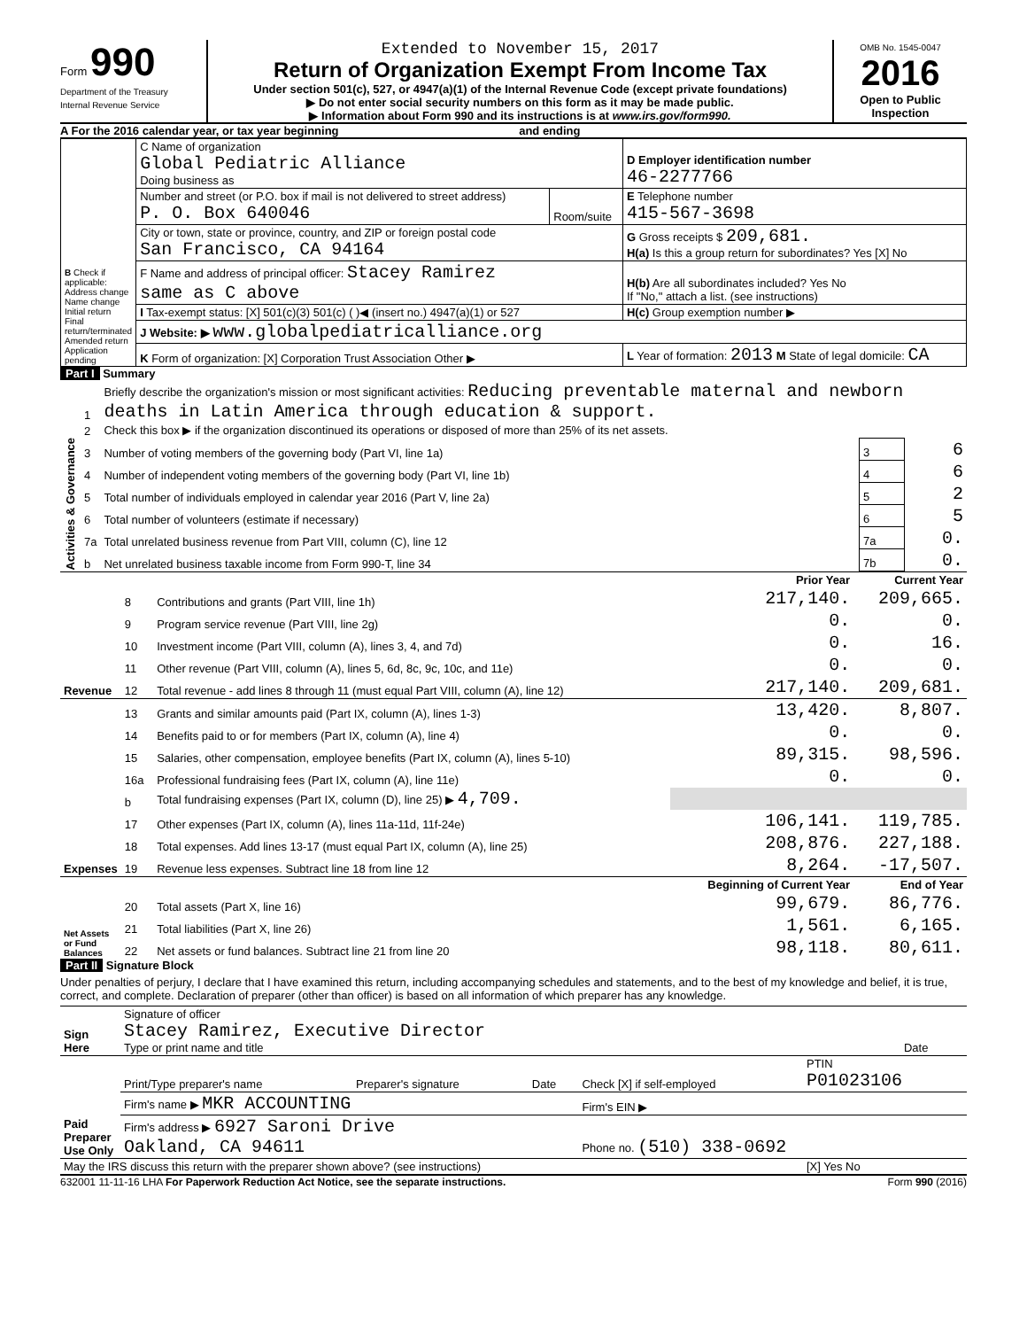Form 990
Department of the Treasury
Internal Revenue Service
Extended to November 15, 2017
Return of Organization Exempt From Income Tax
Under section 501(c), 527, or 4947(a)(1) of the Internal Revenue Code (except private foundations)
▶ Do not enter social security numbers on this form as it may be made public.
▶ Information about Form 990 and its instructions is at www.irs.gov/form990.
OMB No. 1545-0047
2016
Open to Public Inspection
A For the 2016 calendar year, or tax year beginning and ending
| B Check if applicable: Address change Name change Initial return Final return/terminated Amended return Application pending | C Name of organization Global Pediatric Alliance Doing business as | | D Employer identification number 46-2277766 |
| | Number and street (or P.O. box if mail is not delivered to street address) P. O. Box 640046 | Room/suite | E Telephone number 415-567-3698 |
| | City or town, state or province, country, and ZIP or foreign postal code San Francisco, CA 94164 | | G Gross receipts $ 209,681. H(a) Is this a group return for subordinates? Yes [X] No |
| | F Name and address of principal officer: Stacey Ramirez same as C above | | H(b) Are all subordinates included? Yes No If "No," attach a list. (see instructions) |
| | I Tax-exempt status: [X] 501(c)(3) 501(c) ( )◀ (insert no.) 4947(a)(1) or 527 | | H(c) Group exemption number ▶ |
| | J Website: ▶ www.globalpediatricalliance.org | | |
| | K Form of organization: [X] Corporation Trust Association Other ▶ | | L Year of formation: 2013 M State of legal domicile: CA |
Part I Summary
| Activities & Governance | 1 | Briefly describe the organization's mission or most significant activities: Reducing preventable maternal and newborn deaths in Latin America through education & support. | | |
| | 2 | Check this box ▶ if the organization discontinued its operations or disposed of more than 25% of its net assets. | | |
| | 3 | Number of voting members of the governing body (Part VI, line 1a) | 3 | 6 |
| | 4 | Number of independent voting members of the governing body (Part VI, line 1b) | 4 | 6 |
| | 5 | Total number of individuals employed in calendar year 2016 (Part V, line 2a) | 5 | 2 |
| | 6 | Total number of volunteers (estimate if necessary) | 6 | 5 |
| | 7a | Total unrelated business revenue from Part VIII, column (C), line 12 | 7a | 0. |
| | b | Net unrelated business taxable income from Form 990-T, line 34 | 7b | 0. |
| | | | Prior Year | Current Year |
| --- | --- | --- | --- | --- |
| Revenue | 8 | Contributions and grants (Part VIII, line 1h) | 217,140. | 209,665. |
| | 9 | Program service revenue (Part VIII, line 2g) | 0. | 0. |
| | 10 | Investment income (Part VIII, column (A), lines 3, 4, and 7d) | 0. | 16. |
| | 11 | Other revenue (Part VIII, column (A), lines 5, 6d, 8c, 9c, 10c, and 11e) | 0. | 0. |
| | 12 | Total revenue - add lines 8 through 11 (must equal Part VIII, column (A), line 12) | 217,140. | 209,681. |
| Expenses | 13 | Grants and similar amounts paid (Part IX, column (A), lines 1-3) | 13,420. | 8,807. |
| | 14 | Benefits paid to or for members (Part IX, column (A), line 4) | 0. | 0. |
| | 15 | Salaries, other compensation, employee benefits (Part IX, column (A), lines 5-10) | 89,315. | 98,596. |
| | 16a | Professional fundraising fees (Part IX, column (A), line 11e) | 0. | 0. |
| | b | Total fundraising expenses (Part IX, column (D), line 25) ▶ 4,709. | | |
| | 17 | Other expenses (Part IX, column (A), lines 11a-11d, 11f-24e) | 106,141. | 119,785. |
| | 18 | Total expenses. Add lines 13-17 (must equal Part IX, column (A), line 25) | 208,876. | 227,188. |
| | 19 | Revenue less expenses. Subtract line 18 from line 12 | 8,264. | -17,507. |
| Net Assets or Fund Balances | | | Beginning of Current Year | End of Year |
| | 20 | Total assets (Part X, line 16) | 99,679. | 86,776. |
| | 21 | Total liabilities (Part X, line 26) | 1,561. | 6,165. |
| | 22 | Net assets or fund balances. Subtract line 21 from line 20 | 98,118. | 80,611. |
Part II Signature Block
Under penalties of perjury, I declare that I have examined this return, including accompanying schedules and statements, and to the best of my knowledge and belief, it is true, correct, and complete. Declaration of preparer (other than officer) is based on all information of which preparer has any knowledge.
| Sign Here | Signature of officer Stacey Ramirez, Executive Director Type or print name and title | Date |
| Paid Preparer Use Only | Print/Type preparer's name | Preparer's signature | Date | Check [X] if self-employed | PTIN P01023106 |
| | Firm's name ▶ MKR ACCOUNTING | | | Firm's EIN ▶ | |
| | Firm's address ▶ 6927 Saroni Drive Oakland, CA 94611 | | | Phone no. (510) 338-0692 | |
| May the IRS discuss this return with the preparer shown above? (see instructions) | | | | | [X] Yes No |
632001 11-11-16 LHA For Paperwork Reduction Act Notice, see the separate instructions. Form 990 (2016)